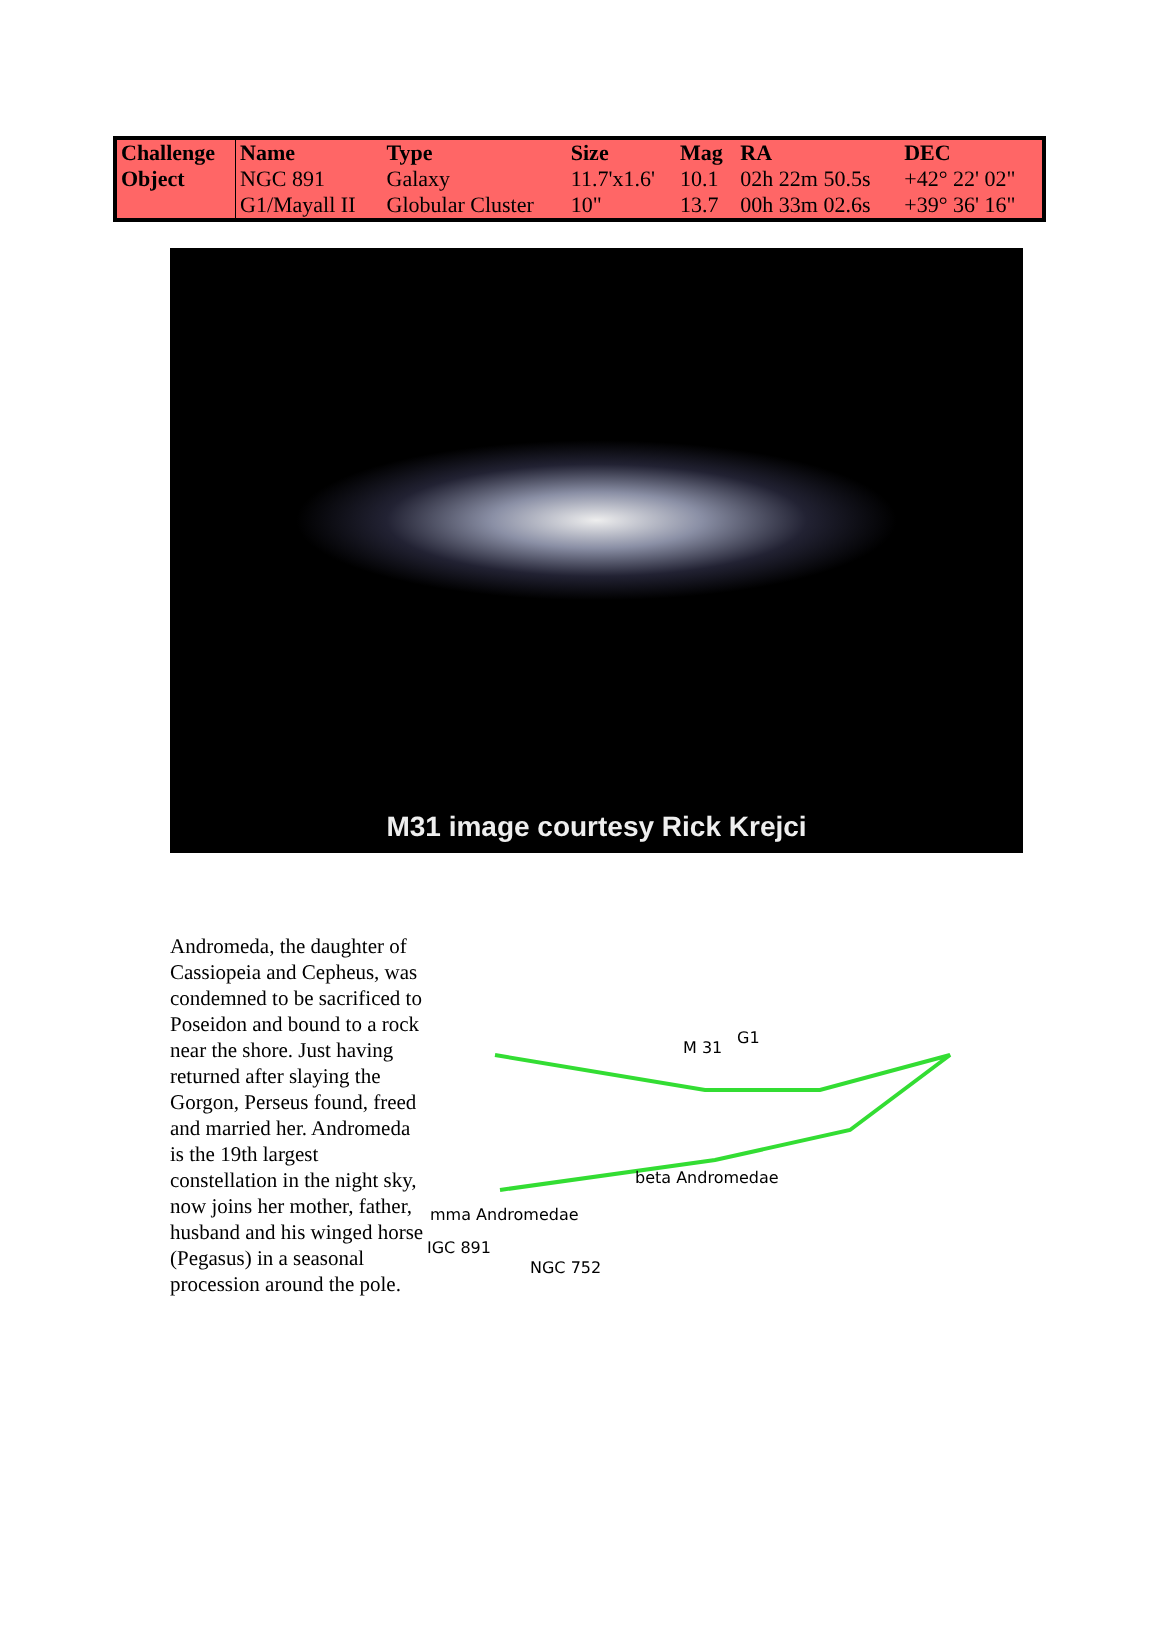| Challenge Object | Name | Type | Size | Mag | RA | DEC |
| --- | --- | --- | --- | --- | --- | --- |
| | NGC 891 | Galaxy | 11.7'x1.6' | 10.1 | 02h 22m 50.5s | +42° 22' 02" |
| | G1/Mayall II | Globular Cluster | 10" | 13.7 | 00h 33m 02.6s | +39° 36' 16" |
M31 image courtesy Rick Krejci
Andromeda, the daughter of Cassiopeia and Cepheus, was condemned to be sacrificed to Poseidon and bound to a rock near the shore. Just having returned after slaying the Gorgon, Perseus found, freed and married her. Andromeda is the 19th largest constellation in the night sky, now joins her mother, father, husband and his winged horse (Pegasus) in a seasonal procession around the pole.
M 31
G1
beta Andromedae
mma Andromedae
IGC 891
NGC 752